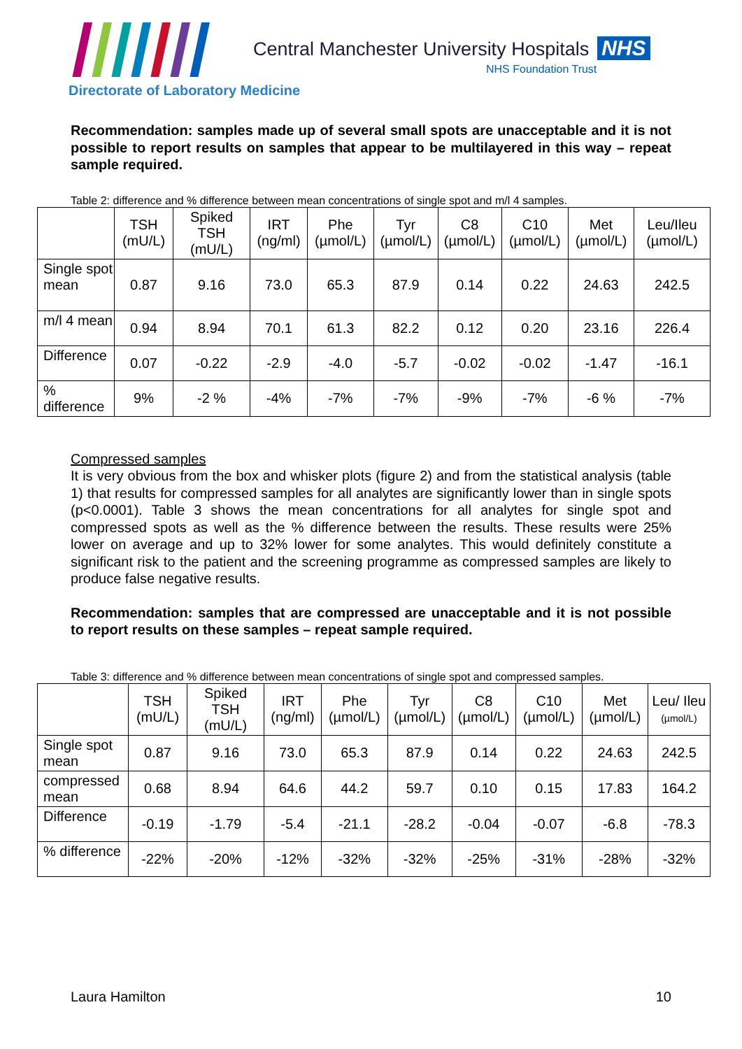Central Manchester University Hospitals NHS
NHS Foundation Trust
Directorate of Laboratory Medicine
Recommendation: samples made up of several small spots are unacceptable and it is not possible to report results on samples that appear to be multilayered in this way – repeat sample required.
Table 2: difference and % difference between mean concentrations of single spot and m/l 4 samples.
| | TSH (mU/L) | Spiked TSH (mU/L) | IRT (ng/ml) | Phe (µmol/L) | Tyr (µmol/L) | C8 (µmol/L) | C10 (µmol/L) | Met (µmol/L) | Leu/Ileu (µmol/L) |
| --- | --- | --- | --- | --- | --- | --- | --- | --- | --- |
| Single spot mean | 0.87 | 9.16 | 73.0 | 65.3 | 87.9 | 0.14 | 0.22 | 24.63 | 242.5 |
| m/l 4 mean | 0.94 | 8.94 | 70.1 | 61.3 | 82.2 | 0.12 | 0.20 | 23.16 | 226.4 |
| Difference | 0.07 | -0.22 | -2.9 | -4.0 | -5.7 | -0.02 | -0.02 | -1.47 | -16.1 |
| % difference | 9% | -2 % | -4% | -7% | -7% | -9% | -7% | -6 % | -7% |
Compressed samples
It is very obvious from the box and whisker plots (figure 2) and from the statistical analysis (table 1) that results for compressed samples for all analytes are significantly lower than in single spots (p<0.0001). Table 3 shows the mean concentrations for all analytes for single spot and compressed spots as well as the % difference between the results. These results were 25% lower on average and up to 32% lower for some analytes. This would definitely constitute a significant risk to the patient and the screening programme as compressed samples are likely to produce false negative results.
Recommendation: samples that are compressed are unacceptable and it is not possible to report results on these samples – repeat sample required.
Table 3: difference and % difference between mean concentrations of single spot and compressed samples.
| | TSH (mU/L) | Spiked TSH (mU/L) | IRT (ng/ml) | Phe (µmol/L) | Tyr (µmol/L) | C8 (µmol/L) | C10 (µmol/L) | Met (µmol/L) | Leu/ Ileu (µmol/L) |
| --- | --- | --- | --- | --- | --- | --- | --- | --- | --- |
| Single spot mean | 0.87 | 9.16 | 73.0 | 65.3 | 87.9 | 0.14 | 0.22 | 24.63 | 242.5 |
| compressed mean | 0.68 | 8.94 | 64.6 | 44.2 | 59.7 | 0.10 | 0.15 | 17.83 | 164.2 |
| Difference | -0.19 | -1.79 | -5.4 | -21.1 | -28.2 | -0.04 | -0.07 | -6.8 | -78.3 |
| % difference | -22% | -20% | -12% | -32% | -32% | -25% | -31% | -28% | -32% |
Laura Hamilton 10